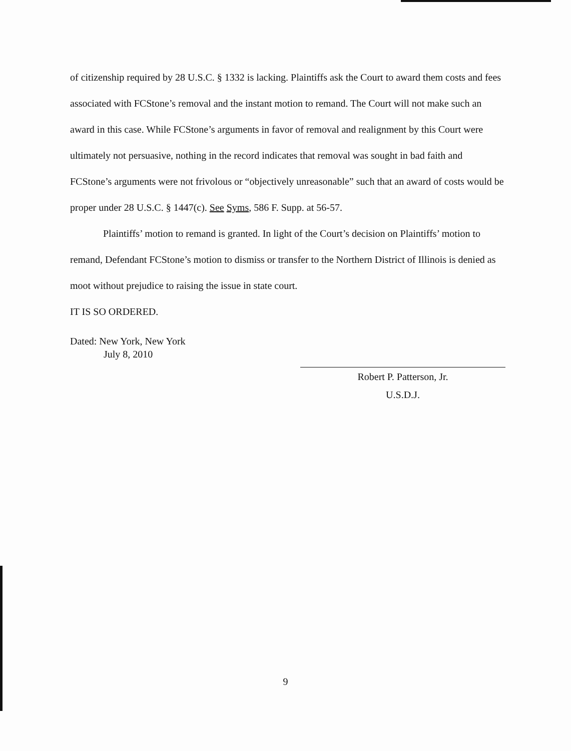of citizenship required by 28 U.S.C. § 1332 is lacking. Plaintiffs ask the Court to award them costs and fees associated with FCStone’s removal and the instant motion to remand. The Court will not make such an award in this case. While FCStone’s arguments in favor of removal and realignment by this Court were ultimately not persuasive, nothing in the record indicates that removal was sought in bad faith and FCStone’s arguments were not frivolous or “objectively unreasonable” such that an award of costs would be proper under 28 U.S.C. § 1447(c). See Syms, 586 F. Supp. at 56-57.
Plaintiffs’ motion to remand is granted. In light of the Court’s decision on Plaintiffs’ motion to remand, Defendant FCStone’s motion to dismiss or transfer to the Northern District of Illinois is denied as moot without prejudice to raising the issue in state court.
IT IS SO ORDERED.
Dated: New York, New York
July 8, 2010
Robert P. Patterson, Jr.
U.S.D.J.
9